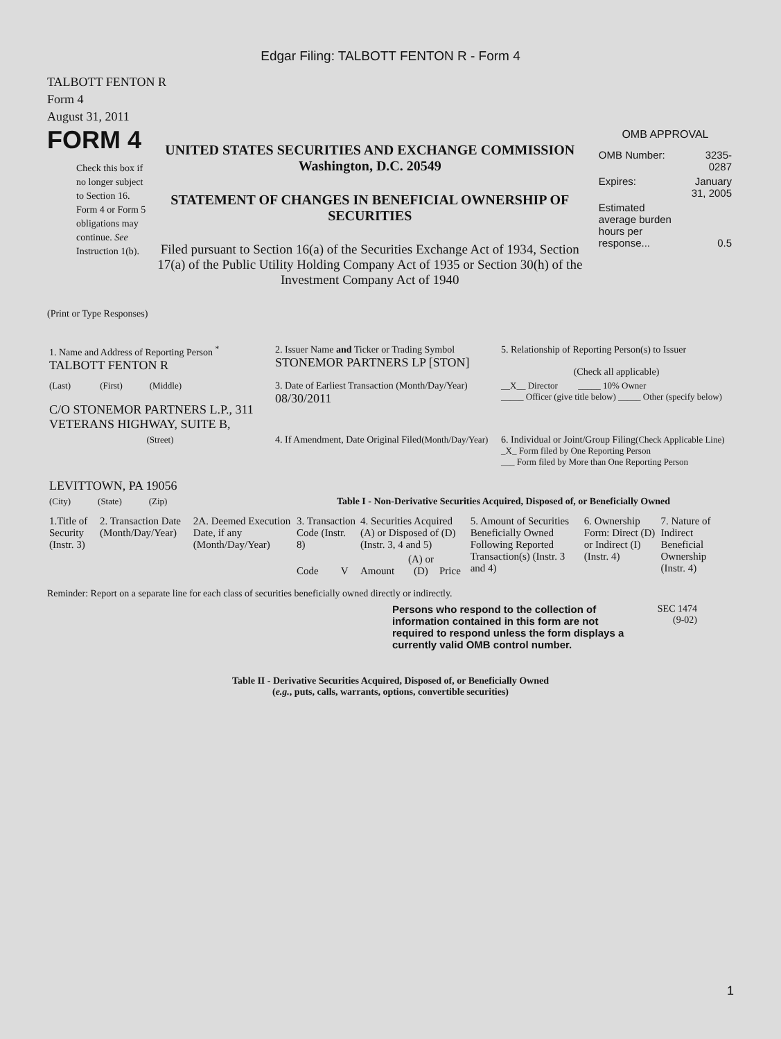Edgar Filing: TALBOTT FENTON R - Form 4
TALBOTT FENTON R
Form 4
August 31, 2011
FORM 4
Check this box if no longer subject to Section 16. Form 4 or Form 5 obligations may continue. See Instruction 1(b).
UNITED STATES SECURITIES AND EXCHANGE COMMISSION
Washington, D.C. 20549
STATEMENT OF CHANGES IN BENEFICIAL OWNERSHIP OF SECURITIES
Filed pursuant to Section 16(a) of the Securities Exchange Act of 1934, Section 17(a) of the Public Utility Holding Company Act of 1935 or Section 30(h) of the Investment Company Act of 1940
OMB APPROVAL
| OMB Number: | 3235-0287 |
| Expires: | January 31, 2005 |
| Estimated average burden hours per response... | 0.5 |
(Print or Type Responses)
| 1. Name and Address of Reporting Person <sup>*</sup> TALBOTT FENTON R | 2. Issuer Name and Ticker or Trading Symbol STONEMOR PARTNERS LP [STON] | 5. Relationship of Reporting Person(s) to Issuer (Check all applicable) |
| (Last) (First) (Middle) C/O STONEMOR PARTNERS L.P., 311 VETERANS HIGHWAY, SUITE B, | 3. Date of Earliest Transaction (Month/Day/Year) 08/30/2011 | __X__ Director _____ 10% Owner _____ Officer (give title below) _____ Other (specify below) |
| (Street) LEVITTOWN, PA 19056 | 4. If Amendment, Date Original Filed (Month/Day/Year) | 6. Individual or Joint/Group Filing (Check Applicable Line) _X_ Form filed by One Reporting Person ___ Form filed by More than One Reporting Person |
| (City) (State) (Zip) | Table I - Non-Derivative Securities Acquired, Disposed of, or Beneficially Owned | |
| 1.Title of Security (Instr. 3) | 2. Transaction Date (Month/Day/Year) | 2A. Deemed Execution Date, if any (Month/Day/Year) | 3. Transaction Code (Instr. 8) | | 4. Securities Acquired (A) or Disposed of (D) (Instr. 3, 4 and 5) | | | 5. Amount of Securities Beneficially Owned Following Reported Transaction(s) (Instr. 3 and 4) | 6. Ownership Form: Direct (D) or Indirect (I) (Instr. 4) | 7. Nature of Indirect Beneficial Ownership (Instr. 4) |
| --- | --- | --- | --- | --- | --- | --- | --- | --- | --- | --- |
| | | | Code | V | Amount | (A) or (D) | Price | | | |
Reminder: Report on a separate line for each class of securities beneficially owned directly or indirectly.
Persons who respond to the collection of information contained in this form are not required to respond unless the form displays a currently valid OMB control number.
SEC 1474
(9-02)
Table II - Derivative Securities Acquired, Disposed of, or Beneficially Owned
(e.g., puts, calls, warrants, options, convertible securities)
1